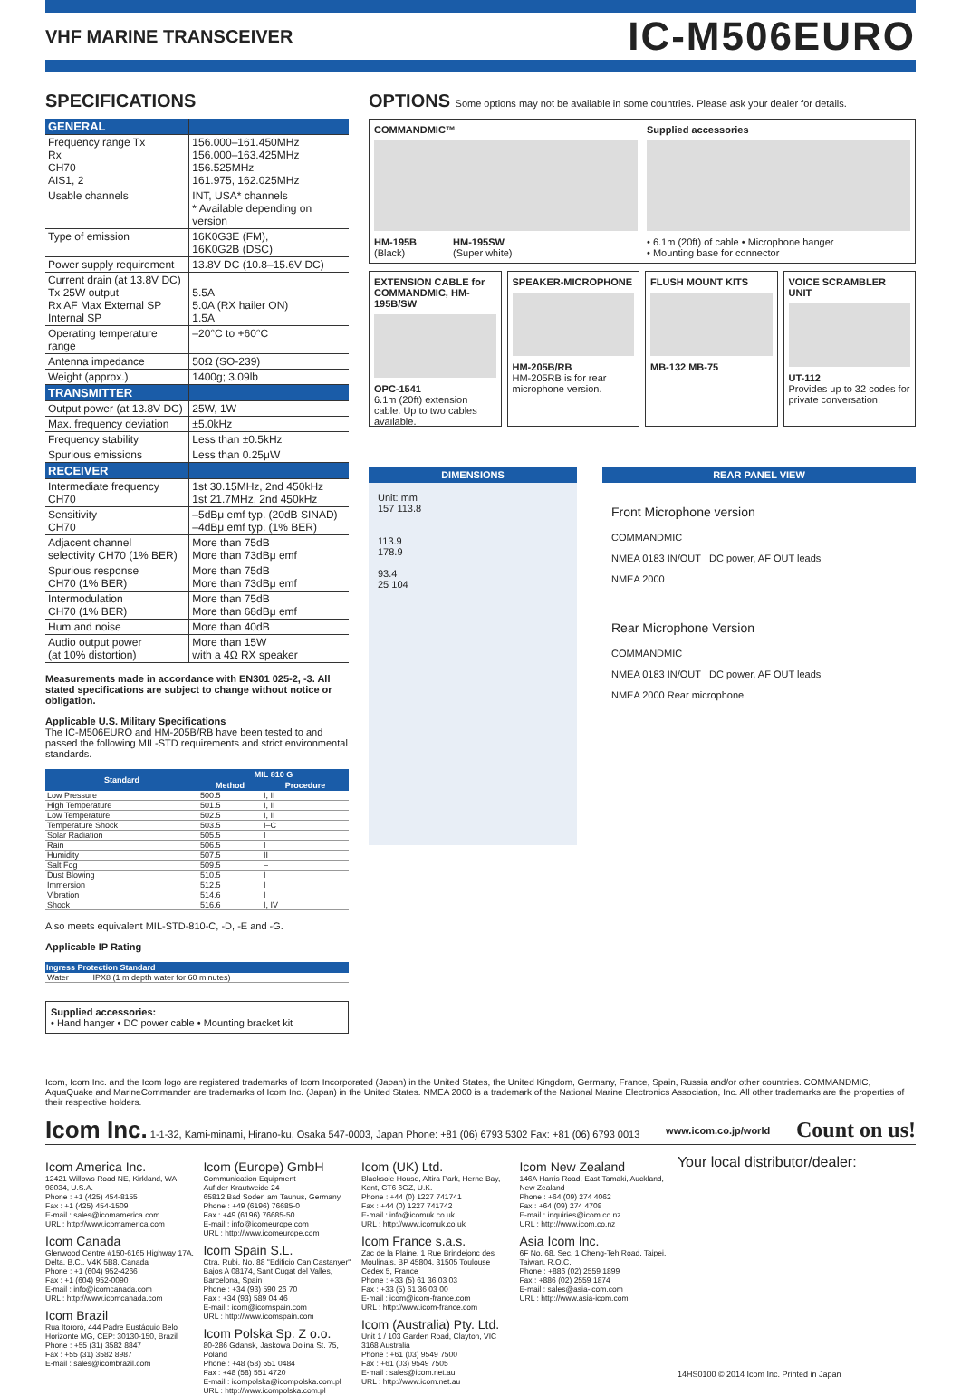VHF MARINE TRANSCEIVER
IC-M506EURO
SPECIFICATIONS
| GENERAL | |
| Frequency range Tx Rx CH70 AIS1, 2 | 156.000–161.450MHz 156.000–163.425MHz 156.525MHz 161.975, 162.025MHz |
| Usable channels | INT, USA* channels * Available depending on version |
| Type of emission | 16K0G3E (FM), 16K0G2B (DSC) |
| Power supply requirement | 13.8V DC (10.8–15.6V DC) |
| Current drain (at 13.8V DC) Tx 25W output Rx AF Max External SP Internal SP | 5.5A 5.0A (RX hailer ON) 1.5A |
| Operating temperature range | –20°C to +60°C |
| Antenna impedance | 50Ω (SO-239) |
| Weight (approx.) | 1400g; 3.09lb |
| TRANSMITTER | |
| Output power (at 13.8V DC) | 25W, 1W |
| Max. frequency deviation | ±5.0kHz |
| Frequency stability | Less than ±0.5kHz |
| Spurious emissions | Less than 0.25μW |
| RECEIVER | |
| Intermediate frequency CH70 | 1st 30.15MHz, 2nd 450kHz 1st 21.7MHz, 2nd 450kHz |
| Sensitivity CH70 | –5dBμ emf typ. (20dB SINAD) –4dBμ emf typ. (1% BER) |
| Adjacent channel selectivity CH70 (1% BER) | More than 75dB More than 73dBμ emf |
| Spurious response CH70 (1% BER) | More than 75dB More than 73dBμ emf |
| Intermodulation CH70 (1% BER) | More than 75dB More than 68dBμ emf |
| Hum and noise | More than 40dB |
| Audio output power (at 10% distortion) | More than 15W with a 4Ω RX speaker |
Measurements made in accordance with EN301 025-2, -3. All stated specifications are subject to change without notice or obligation.
Applicable U.S. Military Specifications
The IC-M506EURO and HM-205B/RB have been tested to and passed the following MIL-STD requirements and strict environmental standards.
| Standard | MIL 810 G | |
| --- | --- | --- |
| | Method | Procedure |
| Low Pressure | 500.5 | I, II |
| High Temperature | 501.5 | I, II |
| Low Temperature | 502.5 | I, II |
| Temperature Shock | 503.5 | I–C |
| Solar Radiation | 505.5 | I |
| Rain | 506.5 | I |
| Humidity | 507.5 | II |
| Salt Fog | 509.5 | – |
| Dust Blowing | 510.5 | I |
| Immersion | 512.5 | I |
| Vibration | 514.6 | I |
| Shock | 516.6 | I, IV |
Also meets equivalent MIL-STD-810-C, -D, -E and -G.
Applicable IP Rating
| Ingress Protection Standard | |
| --- | --- |
| Water | IPX8 (1 m depth water for 60 minutes) |
Supplied accessories:
• Hand hanger • DC power cable • Mounting bracket kit
OPTIONS Some options may not be available in some countries. Please ask your dealer for details.
COMMANDMIC™
HM-195B
(Black) HM-195SW
(Super white)
Supplied accessories
• 6.1m (20ft) of cable • Microphone hanger
• Mounting base for connector
EXTENSION CABLE for COMMANDMIC, HM-195B/SW
OPC-1541
6.1m (20ft) extension cable. Up to two cables available.
SPEAKER-MICROPHONE
HM-205B/RB
HM-205RB is for rear microphone version.
FLUSH MOUNT KITS
MB-132 MB-75
VOICE SCRAMBLER UNIT
UT-112
Provides up to 32 codes for private conversation.
DIMENSIONS
Unit: mm
157 113.8
113.9
178.9
93.4
25 104
REAR PANEL VIEW
Front Microphone version
COMMANDMIC
NMEA 0183 IN/OUT DC power, AF OUT leads
NMEA 2000
Rear Microphone Version
COMMANDMIC
NMEA 0183 IN/OUT DC power, AF OUT leads
NMEA 2000 Rear microphone
Icom, Icom Inc. and the Icom logo are registered trademarks of Icom Incorporated (Japan) in the United States, the United Kingdom, Germany, France, Spain, Russia and/or other countries. COMMANDMIC, AquaQuake and MarineCommander are trademarks of Icom Inc. (Japan) in the United States. NMEA 2000 is a trademark of the National Marine Electronics Association, Inc. All other trademarks are the properties of their respective holders.
Icom Inc. 1-1-32, Kami-minami, Hirano-ku, Osaka 547-0003, Japan Phone: +81 (06) 6793 5302 Fax: +81 (06) 6793 0013 www.icom.co.jp/world Count on us!
Icom America Inc.
12421 Willows Road NE, Kirkland, WA 98034, U.S.A.
Phone : +1 (425) 454-8155
Fax : +1 (425) 454-1509
E-mail : sales@icomamerica.com
URL : http://www.icomamerica.com
Icom Canada
Glenwood Centre #150-6165 Highway 17A, Delta, B.C., V4K 5B8, Canada
Phone : +1 (604) 952-4266
Fax : +1 (604) 952-0090
E-mail : info@icomcanada.com
URL : http://www.icomcanada.com
Icom Brazil
Rua Itororó, 444 Padre Eustáquio Belo Horizonte MG, CEP: 30130-150, Brazil
Phone : +55 (31) 3582 8847
Fax : +55 (31) 3582 8987
E-mail : sales@icombrazil.com
Icom (Europe) GmbH
Communication Equipment
Auf der Krautweide 24
65812 Bad Soden am Taunus, Germany
Phone : +49 (6196) 76685-0
Fax : +49 (6196) 76685-50
E-mail : info@icomeurope.com
URL : http://www.icomeurope.com
Icom Spain S.L.
Ctra. Rubi, No. 88 "Edificio Can Castanyer" Bajos A 08174, Sant Cugat del Valles, Barcelona, Spain
Phone : +34 (93) 590 26 70
Fax : +34 (93) 589 04 46
E-mail : icom@icomspain.com
URL : http://www.icomspain.com
Icom Polska Sp. Z o.o.
80-286 Gdansk, Jaskowa Dolina St. 75, Poland
Phone : +48 (58) 551 0484
Fax : +48 (58) 551 4720
E-mail : icompolska@icompolska.com.pl
URL : http://www.icompolska.com.pl
Icom (UK) Ltd.
Blacksole House, Altira Park, Herne Bay, Kent, CT6 6GZ, U.K.
Phone : +44 (0) 1227 741741
Fax : +44 (0) 1227 741742
E-mail : info@icomuk.co.uk
URL : http://www.icomuk.co.uk
Icom France s.a.s.
Zac de la Plaine, 1 Rue Brindejonc des Moulinais, BP 45804, 31505 Toulouse Cedex 5, France
Phone : +33 (5) 61 36 03 03
Fax : +33 (5) 61 36 03 00
E-mail : icom@icom-france.com
URL : http://www.icom-france.com
Icom (Australia) Pty. Ltd.
Unit 1 / 103 Garden Road, Clayton, VIC 3168 Australia
Phone : +61 (03) 9549 7500
Fax : +61 (03) 9549 7505
E-mail : sales@icom.net.au
URL : http://www.icom.net.au
Icom New Zealand
146A Harris Road, East Tamaki, Auckland, New Zealand
Phone : +64 (09) 274 4062
Fax : +64 (09) 274 4708
E-mail : inquiries@icom.co.nz
URL : http://www.icom.co.nz
Asia Icom Inc.
6F No. 68, Sec. 1 Cheng-Teh Road, Taipei, Taiwan, R.O.C.
Phone : +886 (02) 2559 1899
Fax : +886 (02) 2559 1874
E-mail : sales@asia-icom.com
URL : http://www.asia-icom.com
Your local distributor/dealer:
14HS0100 © 2014 Icom Inc. Printed in Japan